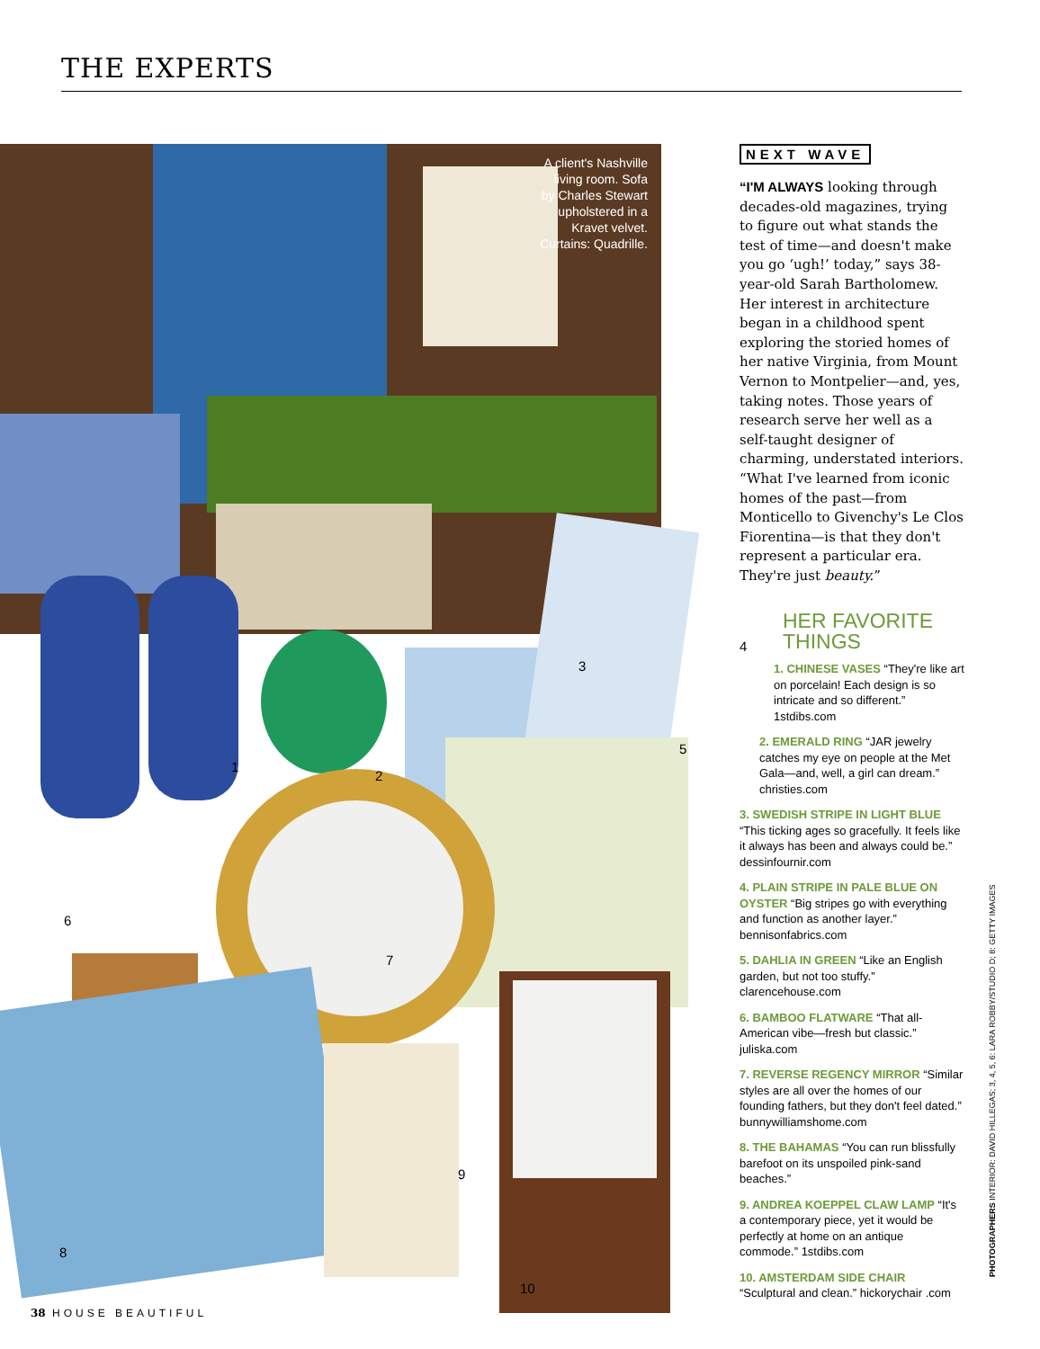THE EXPERTS
A client's Nashville living room. Sofa by Charles Stewart upholstered in a Kravet velvet. Curtains: Quadrille.
1
2
3
4
5
6
7
8
9
10
NEXT WAVE
“I'M ALWAYS looking through decades-old magazines, trying to figure out what stands the test of time—and doesn't make you go ‘ugh!’ today,” says 38-year-old Sarah Bartholomew. Her interest in architecture began in a childhood spent exploring the storied homes of her native Virginia, from Mount Vernon to Montpelier—and, yes, taking notes. Those years of research serve her well as a self-taught designer of charming, understated interiors. “What I've learned from iconic homes of the past—from Monticello to Givenchy's Le Clos Fiorentina—is that they don't represent a particular era. They're just beauty.”
HER FAVORITE
THINGS
1. CHINESE VASES “They're like art on porcelain! Each design is so intricate and so different.” 1stdibs.com
2. EMERALD RING “JAR jewelry catches my eye on people at the Met Gala—and, well, a girl can dream.” christies.com
3. SWEDISH STRIPE IN LIGHT BLUE “This ticking ages so gracefully. It feels like it always has been and always could be.” dessinfournir.com
4. PLAIN STRIPE IN PALE BLUE ON OYSTER “Big stripes go with everything and function as another layer.” bennisonfabrics.com
5. DAHLIA IN GREEN “Like an English garden, but not too stuffy.” clarencehouse.com
6. BAMBOO FLATWARE “That all-American vibe—fresh but classic.” juliska.com
7. REVERSE REGENCY MIRROR “Similar styles are all over the homes of our founding fathers, but they don't feel dated.” bunnywilliamshome.com
8. THE BAHAMAS “You can run blissfully barefoot on its unspoiled pink-sand beaches.”
9. ANDREA KOEPPEL CLAW LAMP “It's a contemporary piece, yet it would be perfectly at home on an antique commode.” 1stdibs.com
10. AMSTERDAM SIDE CHAIR “Sculptural and clean.” hickorychair .com
PHOTOGRAPHERS INTERIOR: DAVID HILLEGAS; 3, 4, 5, 6: LARA ROBBY/STUDIO D; 8: GETTY IMAGES
38 HOUSE BEAUTIFUL